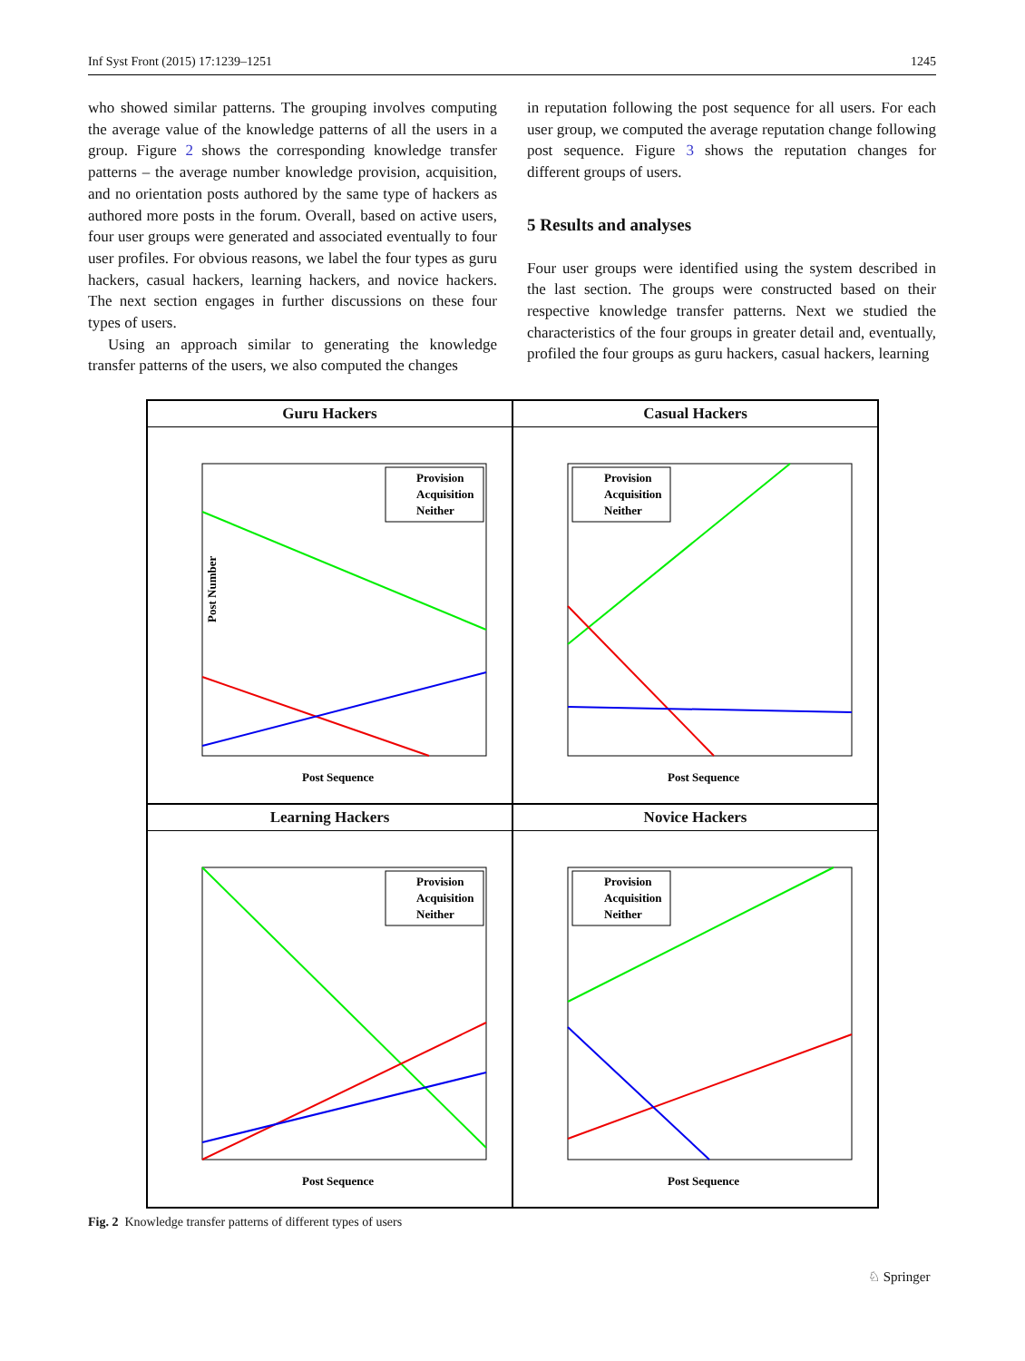Inf Syst Front (2015) 17:1239–1251 1245
who showed similar patterns. The grouping involves computing the average value of the knowledge patterns of all the users in a group. Figure 2 shows the corresponding knowledge transfer patterns – the average number knowledge provision, acquisition, and no orientation posts authored by the same type of hackers as authored more posts in the forum. Overall, based on active users, four user groups were generated and associated eventually to four user profiles. For obvious reasons, we label the four types as guru hackers, casual hackers, learning hackers, and novice hackers. The next section engages in further discussions on these four types of users.
Using an approach similar to generating the knowledge transfer patterns of the users, we also computed the changes
in reputation following the post sequence for all users. For each user group, we computed the average reputation change following post sequence. Figure 3 shows the reputation changes for different groups of users.
5 Results and analyses
Four user groups were identified using the system described in the last section. The groups were constructed based on their respective knowledge transfer patterns. Next we studied the characteristics of the four groups in greater detail and, eventually, profiled the four groups as guru hackers, casual hackers, learning
Guru Hackers
Post Number
Post Sequence
Provision
Acquisition
Neither
Casual Hackers
Post Sequence
Provision
Acquisition
Neither
Learning Hackers
Post Sequence
Provision
Acquisition
Neither
Novice Hackers
Post Sequence
Provision
Acquisition
Neither
Fig. 2 Knowledge transfer patterns of different types of users
♘ Springer